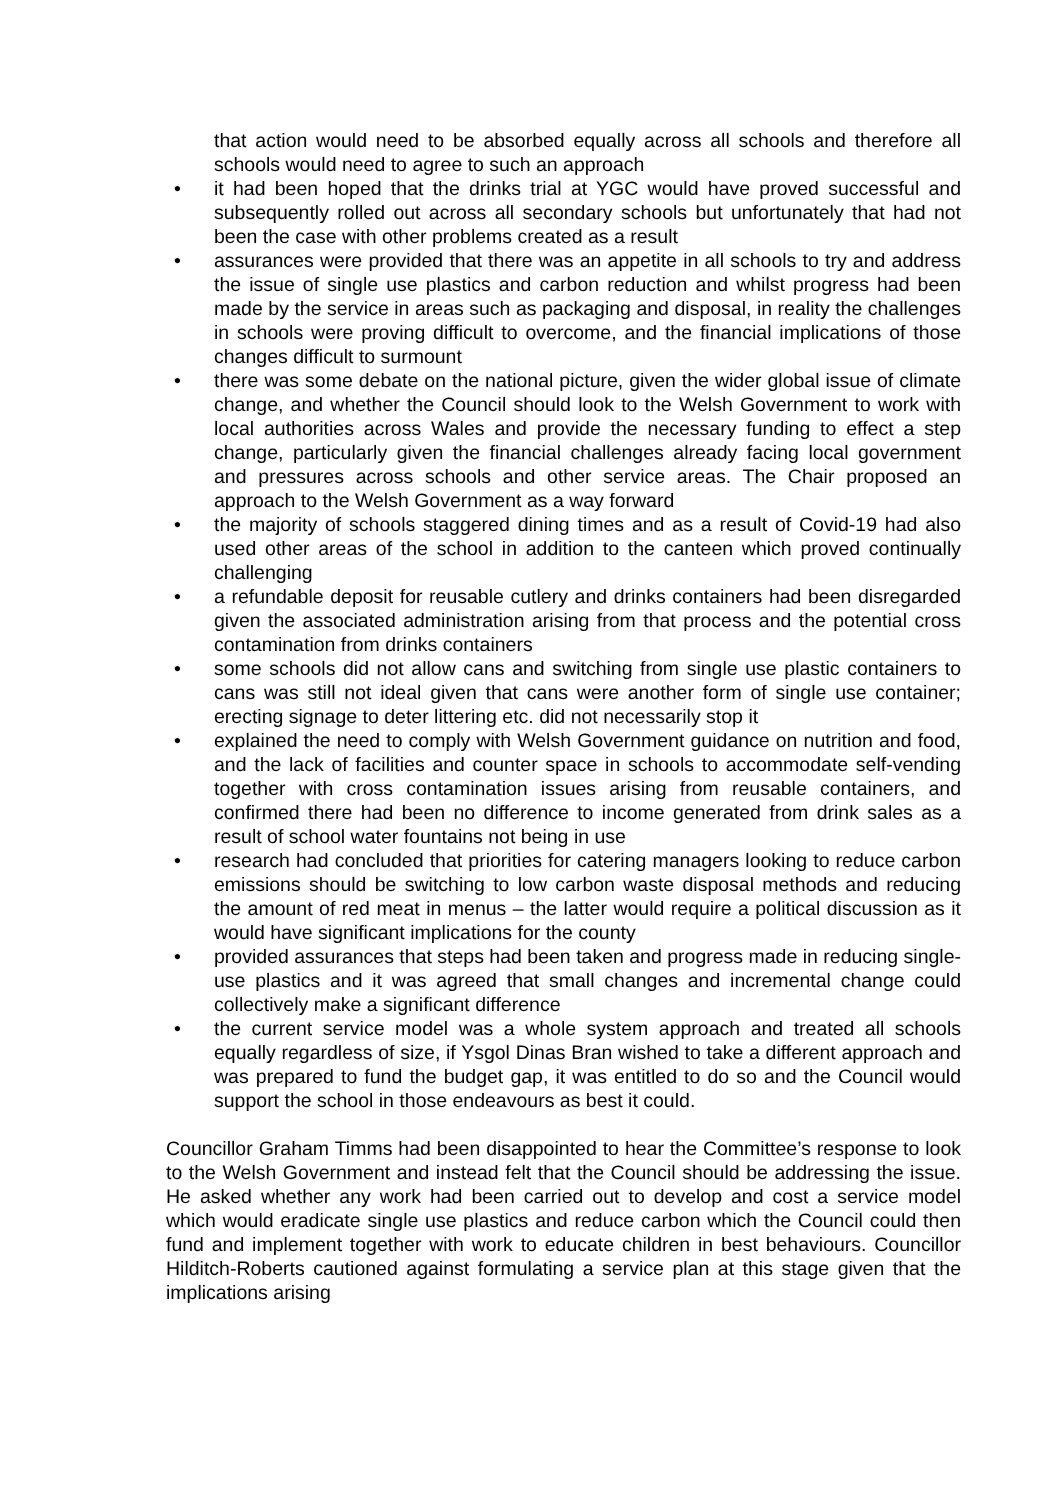that action would need to be absorbed equally across all schools and therefore all schools would need to agree to such an approach
• it had been hoped that the drinks trial at YGC would have proved successful and subsequently rolled out across all secondary schools but unfortunately that had not been the case with other problems created as a result
• assurances were provided that there was an appetite in all schools to try and address the issue of single use plastics and carbon reduction and whilst progress had been made by the service in areas such as packaging and disposal, in reality the challenges in schools were proving difficult to overcome, and the financial implications of those changes difficult to surmount
• there was some debate on the national picture, given the wider global issue of climate change, and whether the Council should look to the Welsh Government to work with local authorities across Wales and provide the necessary funding to effect a step change, particularly given the financial challenges already facing local government and pressures across schools and other service areas. The Chair proposed an approach to the Welsh Government as a way forward
• the majority of schools staggered dining times and as a result of Covid-19 had also used other areas of the school in addition to the canteen which proved continually challenging
• a refundable deposit for reusable cutlery and drinks containers had been disregarded given the associated administration arising from that process and the potential cross contamination from drinks containers
• some schools did not allow cans and switching from single use plastic containers to cans was still not ideal given that cans were another form of single use container; erecting signage to deter littering etc. did not necessarily stop it
• explained the need to comply with Welsh Government guidance on nutrition and food, and the lack of facilities and counter space in schools to accommodate self-vending together with cross contamination issues arising from reusable containers, and confirmed there had been no difference to income generated from drink sales as a result of school water fountains not being in use
• research had concluded that priorities for catering managers looking to reduce carbon emissions should be switching to low carbon waste disposal methods and reducing the amount of red meat in menus – the latter would require a political discussion as it would have significant implications for the county
• provided assurances that steps had been taken and progress made in reducing single-use plastics and it was agreed that small changes and incremental change could collectively make a significant difference
• the current service model was a whole system approach and treated all schools equally regardless of size, if Ysgol Dinas Bran wished to take a different approach and was prepared to fund the budget gap, it was entitled to do so and the Council would support the school in those endeavours as best it could.
Councillor Graham Timms had been disappointed to hear the Committee’s response to look to the Welsh Government and instead felt that the Council should be addressing the issue. He asked whether any work had been carried out to develop and cost a service model which would eradicate single use plastics and reduce carbon which the Council could then fund and implement together with work to educate children in best behaviours. Councillor Hilditch-Roberts cautioned against formulating a service plan at this stage given that the implications arising